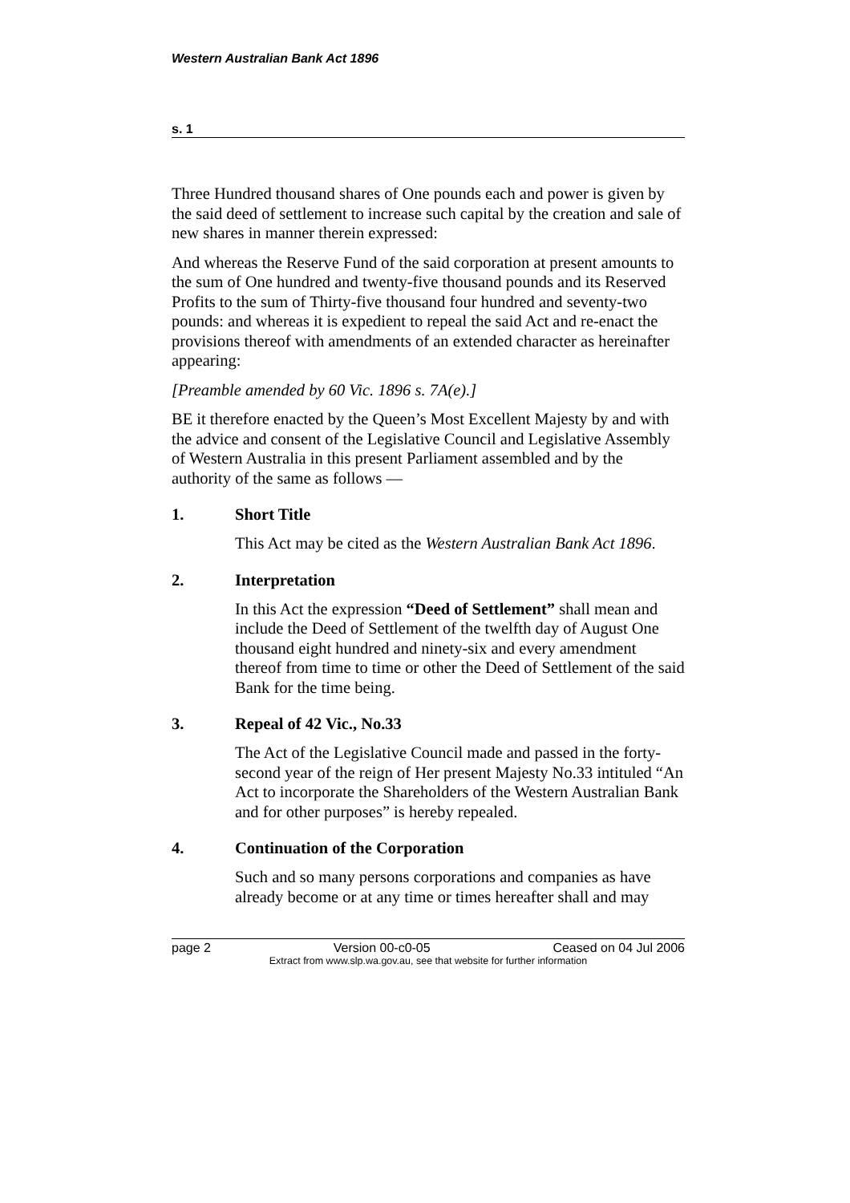Western Australian Bank Act 1896
s. 1
Three Hundred thousand shares of One pounds each and power is given by the said deed of settlement to increase such capital by the creation and sale of new shares in manner therein expressed:
And whereas the Reserve Fund of the said corporation at present amounts to the sum of One hundred and twenty-five thousand pounds and its Reserved Profits to the sum of Thirty-five thousand four hundred and seventy-two pounds: and whereas it is expedient to repeal the said Act and re-enact the provisions thereof with amendments of an extended character as hereinafter appearing:
[Preamble amended by 60 Vic. 1896 s. 7A(e).]
BE it therefore enacted by the Queen’s Most Excellent Majesty by and with the advice and consent of the Legislative Council and Legislative Assembly of Western Australia in this present Parliament assembled and by the authority of the same as follows —
1. Short Title
This Act may be cited as the Western Australian Bank Act 1896.
2. Interpretation
In this Act the expression “Deed of Settlement” shall mean and include the Deed of Settlement of the twelfth day of August One thousand eight hundred and ninety-six and every amendment thereof from time to time or other the Deed of Settlement of the said Bank for the time being.
3. Repeal of 42 Vic., No.33
The Act of the Legislative Council made and passed in the forty-second year of the reign of Her present Majesty No.33 intituled “An Act to incorporate the Shareholders of the Western Australian Bank and for other purposes” is hereby repealed.
4. Continuation of the Corporation
Such and so many persons corporations and companies as have already become or at any time or times hereafter shall and may
page 2 Version 00-c0-05 Ceased on 04 Jul 2006
Extract from www.slp.wa.gov.au, see that website for further information